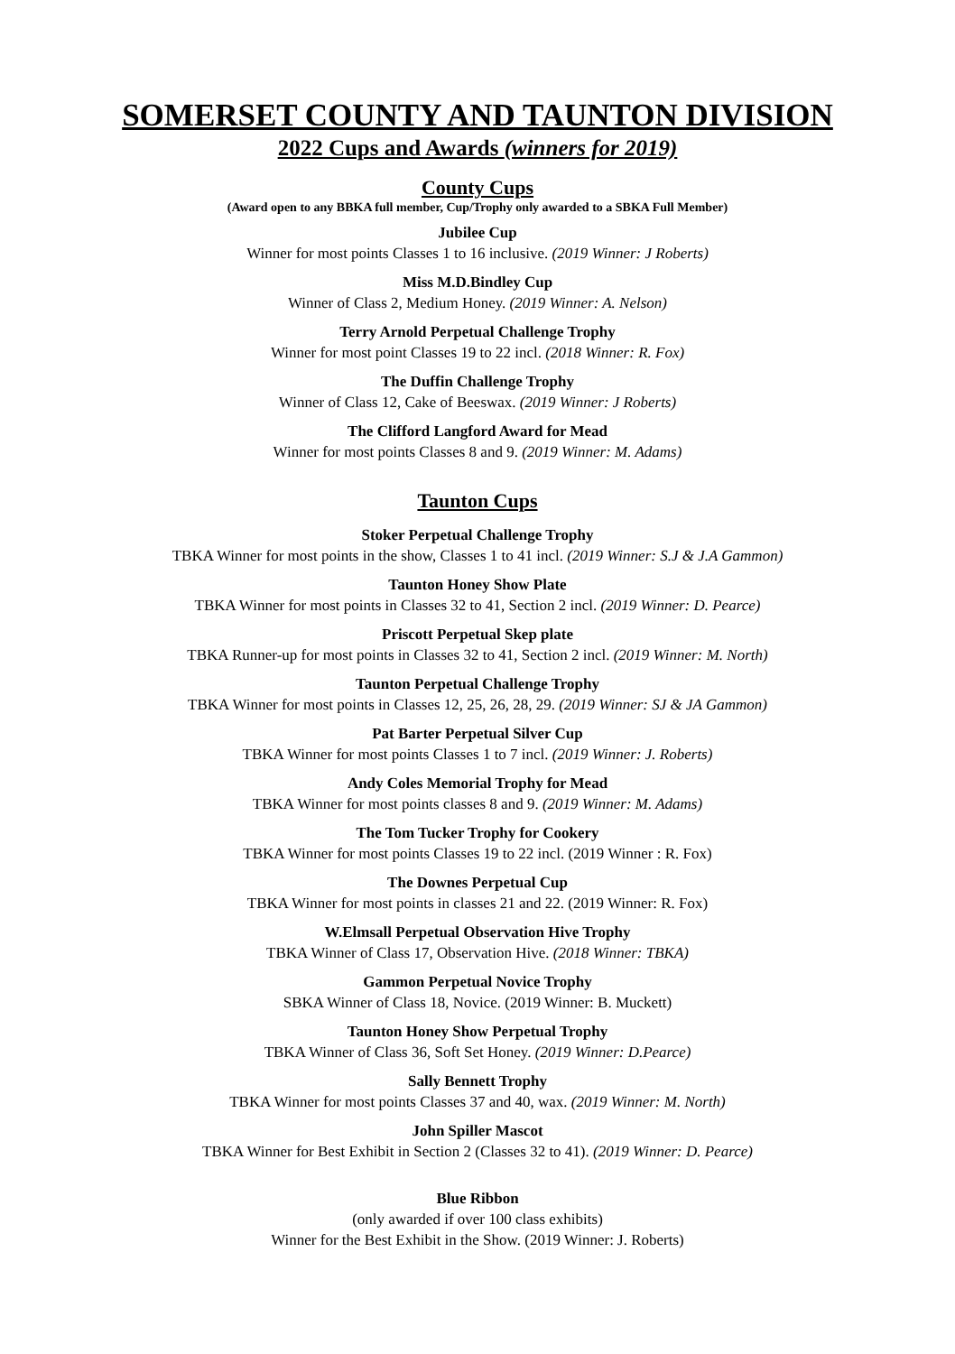SOMERSET COUNTY AND TAUNTON DIVISION
2022 Cups and Awards (winners for 2019)
County Cups
(Award open to any BBKA full member, Cup/Trophy only awarded to a SBKA Full Member)
Jubilee Cup
Winner for most points Classes 1 to 16 inclusive. (2019 Winner: J Roberts)
Miss M.D.Bindley Cup
Winner of Class 2, Medium Honey. (2019 Winner: A. Nelson)
Terry Arnold Perpetual Challenge Trophy
Winner for most point Classes 19 to 22 incl. (2018 Winner: R. Fox)
The Duffin Challenge Trophy
Winner of Class 12, Cake of Beeswax. (2019 Winner: J Roberts)
The Clifford Langford Award for Mead
Winner for most points Classes 8 and 9. (2019 Winner: M. Adams)
Taunton Cups
Stoker Perpetual Challenge Trophy
TBKA Winner for most points in the show, Classes 1 to 41 incl. (2019 Winner: S.J & J.A Gammon)
Taunton Honey Show Plate
TBKA Winner for most points in Classes 32 to 41, Section 2 incl. (2019 Winner: D. Pearce)
Priscott Perpetual Skep plate
TBKA Runner-up for most points in Classes 32 to 41, Section 2 incl. (2019 Winner: M. North)
Taunton Perpetual Challenge Trophy
TBKA Winner for most points in Classes 12, 25, 26, 28, 29. (2019 Winner: SJ & JA Gammon)
Pat Barter Perpetual Silver Cup
TBKA Winner for most points Classes 1 to 7 incl. (2019 Winner: J. Roberts)
Andy Coles Memorial Trophy for Mead
TBKA Winner for most points classes 8 and 9. (2019 Winner: M. Adams)
The Tom Tucker Trophy for Cookery
TBKA Winner for most points Classes 19 to 22 incl. (2019 Winner : R. Fox)
The Downes Perpetual Cup
TBKA Winner for most points in classes 21 and 22. (2019 Winner: R. Fox)
W.Elmsall Perpetual Observation Hive Trophy
TBKA Winner of Class 17, Observation Hive. (2018 Winner: TBKA)
Gammon Perpetual Novice Trophy
SBKA Winner of Class 18, Novice. (2019 Winner: B. Muckett)
Taunton Honey Show Perpetual Trophy
TBKA Winner of Class 36, Soft Set Honey. (2019 Winner: D.Pearce)
Sally Bennett Trophy
TBKA Winner for most points Classes 37 and 40, wax. (2019 Winner: M. North)
John Spiller Mascot
TBKA Winner for Best Exhibit in Section 2 (Classes 32 to 41). (2019 Winner: D. Pearce)
Blue Ribbon
(only awarded if over 100 class exhibits)
Winner for the Best Exhibit in the Show. (2019 Winner: J. Roberts)